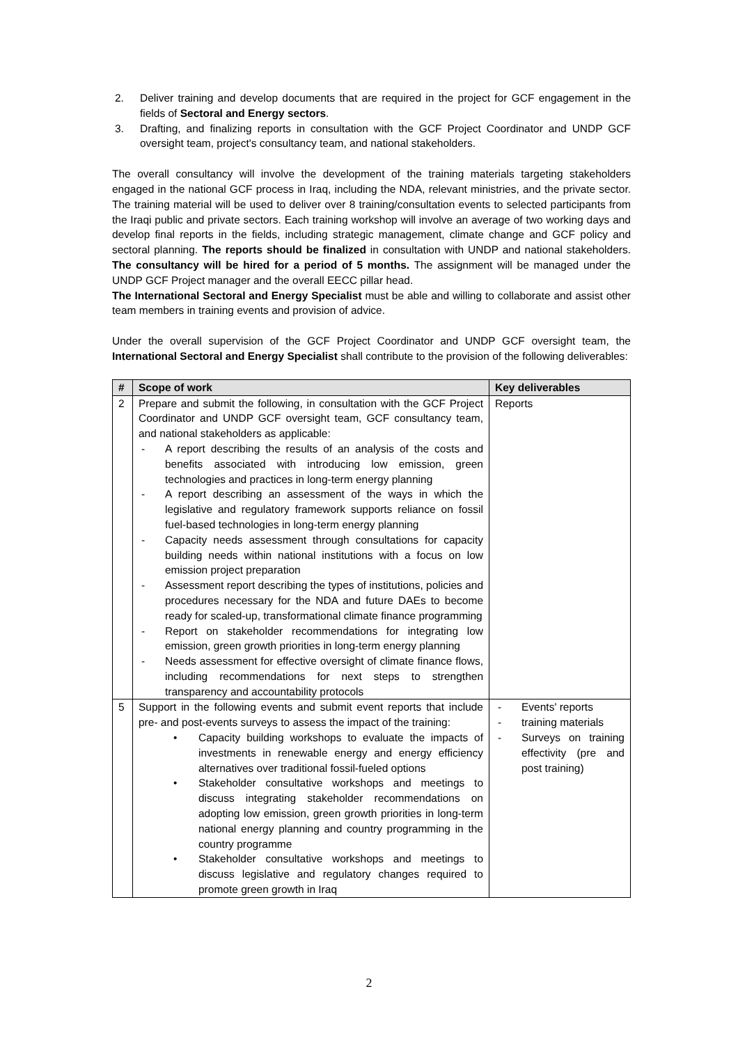2. Deliver training and develop documents that are required in the project for GCF engagement in the fields of Sectoral and Energy sectors.
3. Drafting, and finalizing reports in consultation with the GCF Project Coordinator and UNDP GCF oversight team, project's consultancy team, and national stakeholders.
The overall consultancy will involve the development of the training materials targeting stakeholders engaged in the national GCF process in Iraq, including the NDA, relevant ministries, and the private sector. The training material will be used to deliver over 8 training/consultation events to selected participants from the Iraqi public and private sectors. Each training workshop will involve an average of two working days and develop final reports in the fields, including strategic management, climate change and GCF policy and sectoral planning. The reports should be finalized in consultation with UNDP and national stakeholders. The consultancy will be hired for a period of 5 months. The assignment will be managed under the UNDP GCF Project manager and the overall EECC pillar head.
The International Sectoral and Energy Specialist must be able and willing to collaborate and assist other team members in training events and provision of advice.
Under the overall supervision of the GCF Project Coordinator and UNDP GCF oversight team, the International Sectoral and Energy Specialist shall contribute to the provision of the following deliverables:
| # | Scope of work | Key deliverables |
| --- | --- | --- |
| 2 | Prepare and submit the following, in consultation with the GCF Project Coordinator and UNDP GCF oversight team, GCF consultancy team, and national stakeholders as applicable: - A report describing the results of an analysis of the costs and benefits associated with introducing low emission, green technologies and practices in long-term energy planning - A report describing an assessment of the ways in which the legislative and regulatory framework supports reliance on fossil fuel-based technologies in long-term energy planning - Capacity needs assessment through consultations for capacity building needs within national institutions with a focus on low emission project preparation - Assessment report describing the types of institutions, policies and procedures necessary for the NDA and future DAEs to become ready for scaled-up, transformational climate finance programming - Report on stakeholder recommendations for integrating low emission, green growth priorities in long-term energy planning - Needs assessment for effective oversight of climate finance flows, including recommendations for next steps to strengthen transparency and accountability protocols | Reports |
| 5 | Support in the following events and submit event reports that include pre- and post-events surveys to assess the impact of the training: • Capacity building workshops to evaluate the impacts of investments in renewable energy and energy efficiency alternatives over traditional fossil-fueled options • Stakeholder consultative workshops and meetings to discuss integrating stakeholder recommendations on adopting low emission, green growth priorities in long-term national energy planning and country programming in the country programme • Stakeholder consultative workshops and meetings to discuss legislative and regulatory changes required to promote green growth in Iraq | - Events' reports - training materials - Surveys on training effectivity (pre and post training) |
2